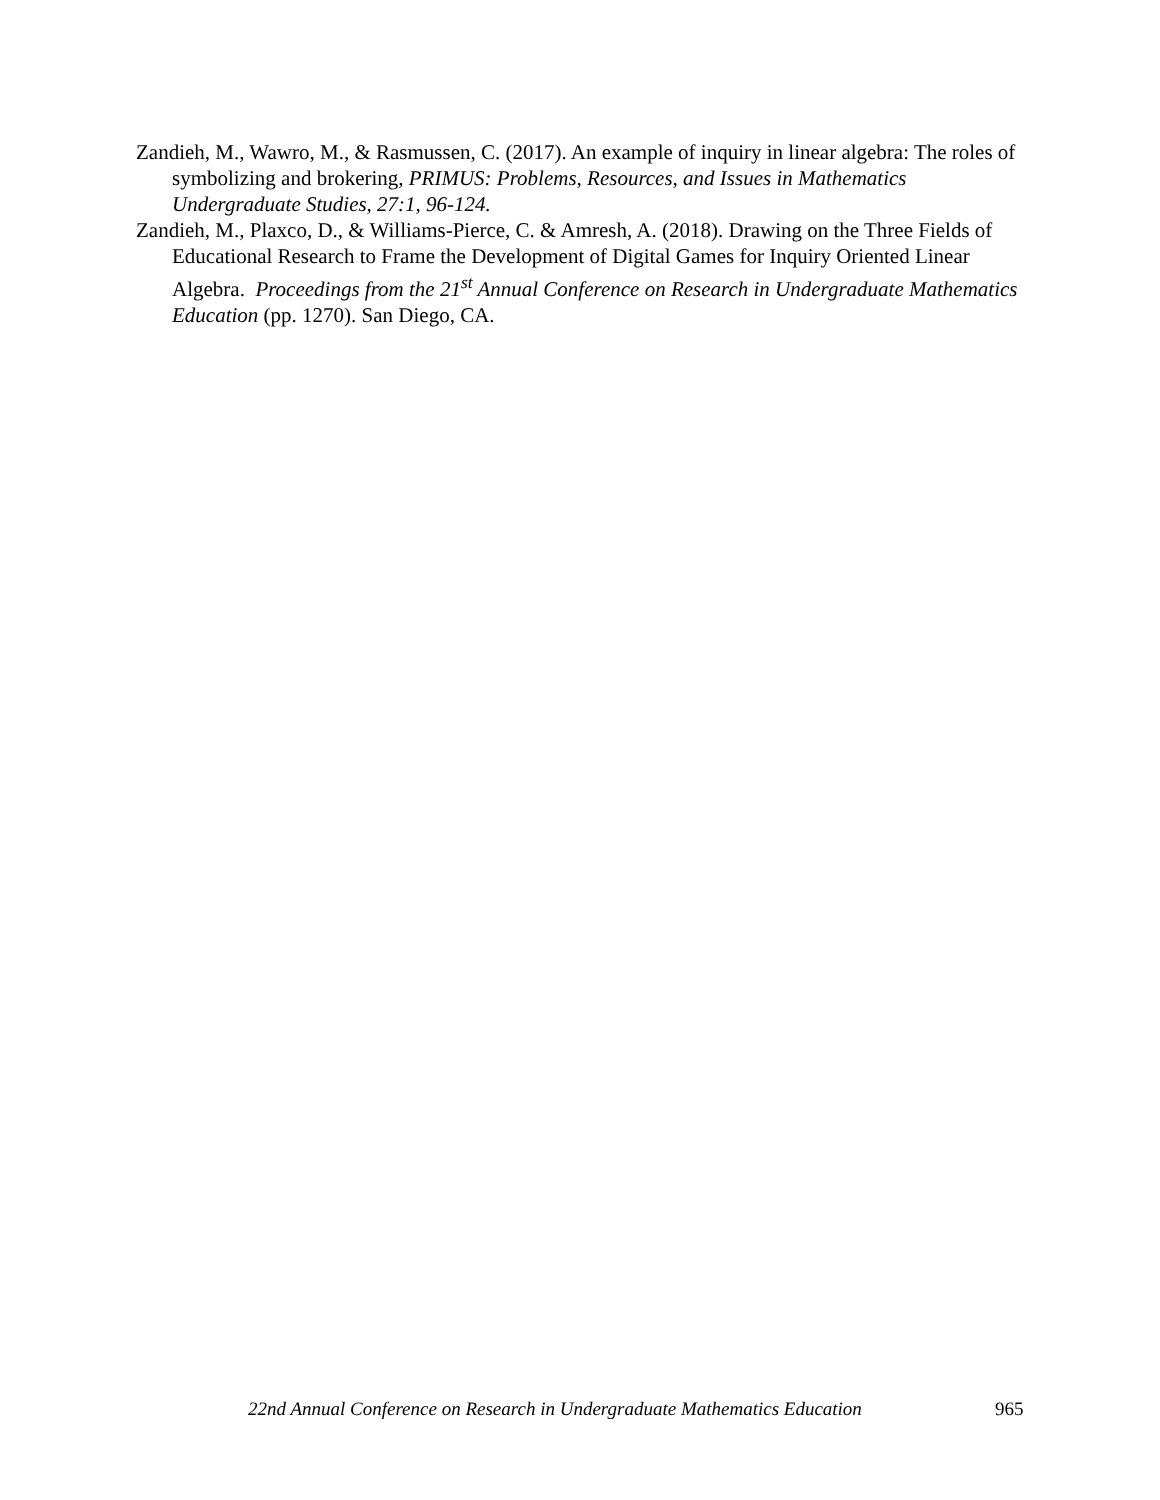Zandieh, M., Wawro, M., & Rasmussen, C. (2017). An example of inquiry in linear algebra: The roles of symbolizing and brokering, PRIMUS: Problems, Resources, and Issues in Mathematics Undergraduate Studies, 27:1, 96-124.
Zandieh, M., Plaxco, D., & Williams-Pierce, C. & Amresh, A. (2018). Drawing on the Three Fields of Educational Research to Frame the Development of Digital Games for Inquiry Oriented Linear Algebra. Proceedings from the 21<sup>st</sup> Annual Conference on Research in Undergraduate Mathematics Education (pp. 1270). San Diego, CA.
22nd Annual Conference on Research in Undergraduate Mathematics Education 965